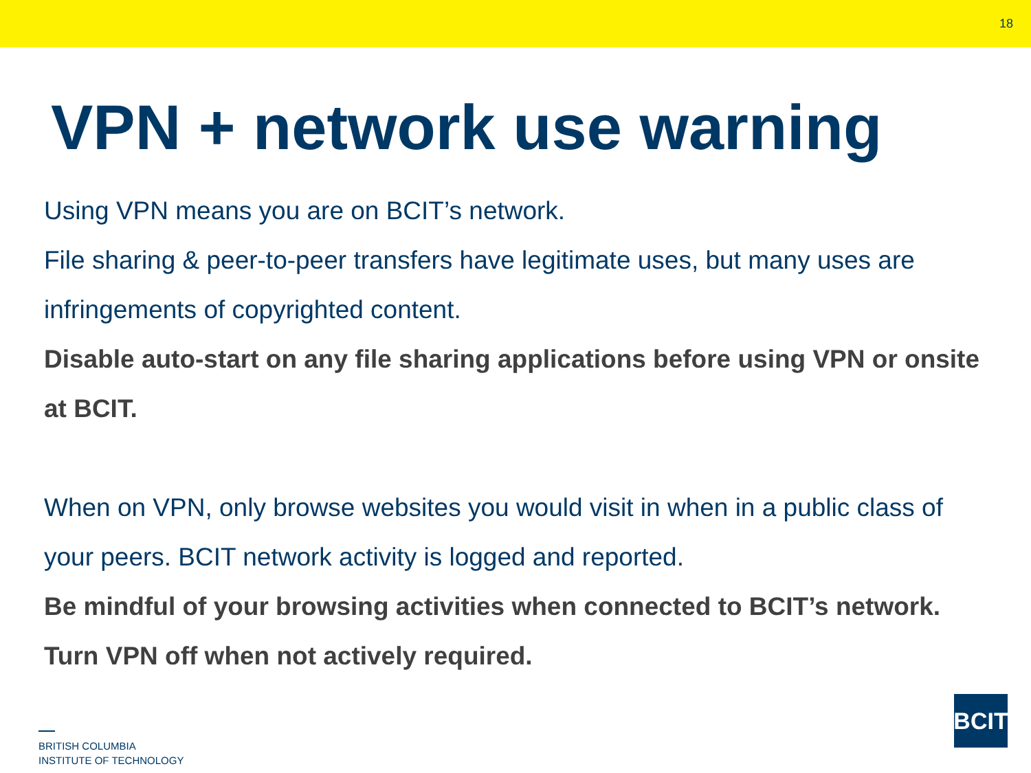18
VPN + network use warning
Using VPN means you are on BCIT’s network.
File sharing & peer-to-peer transfers have legitimate uses, but many uses are infringements of copyrighted content.
Disable auto-start on any file sharing applications before using VPN or onsite at BCIT.
When on VPN, only browse websites you would visit in when in a public class of your peers. BCIT network activity is logged and reported.
Be mindful of your browsing activities when connected to BCIT’s network. Turn VPN off when not actively required.
BRITISH COLUMBIA
INSTITUTE OF TECHNOLOGY
BCIT